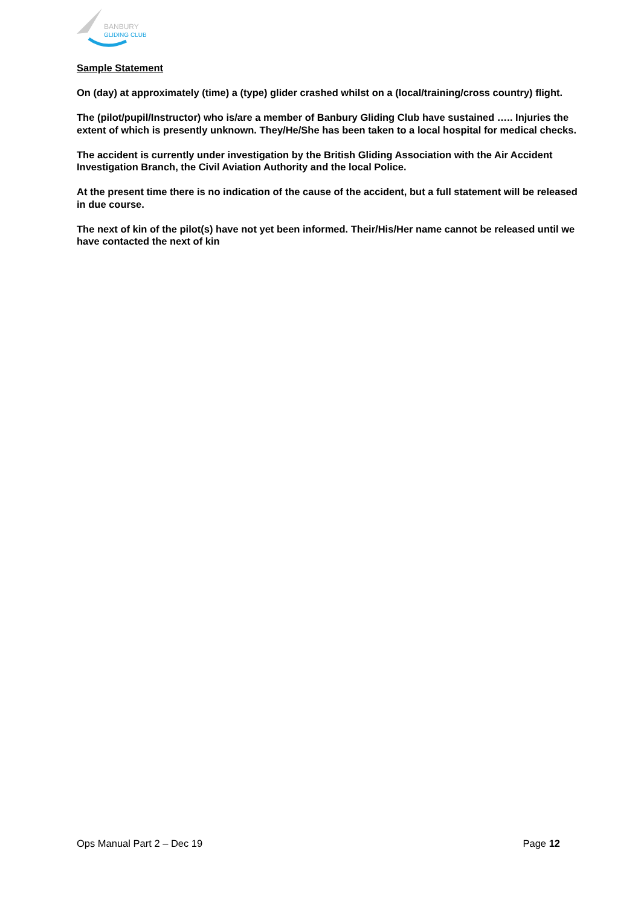BANBURY
GLIDING CLUB
Sample Statement
On (day) at approximately (time) a (type) glider crashed whilst on a (local/training/cross country) flight.
The (pilot/pupil/Instructor) who is/are a member of Banbury Gliding Club have sustained ….. Injuries the extent of which is presently unknown. They/He/She has been taken to a local hospital for medical checks.
The accident is currently under investigation by the British Gliding Association with the Air Accident Investigation Branch, the Civil Aviation Authority and the local Police.
At the present time there is no indication of the cause of the accident, but a full statement will be released in due course.
The next of kin of the pilot(s) have not yet been informed. Their/His/Her name cannot be released until we have contacted the next of kin
Ops Manual Part 2 – Dec 19 Page 12